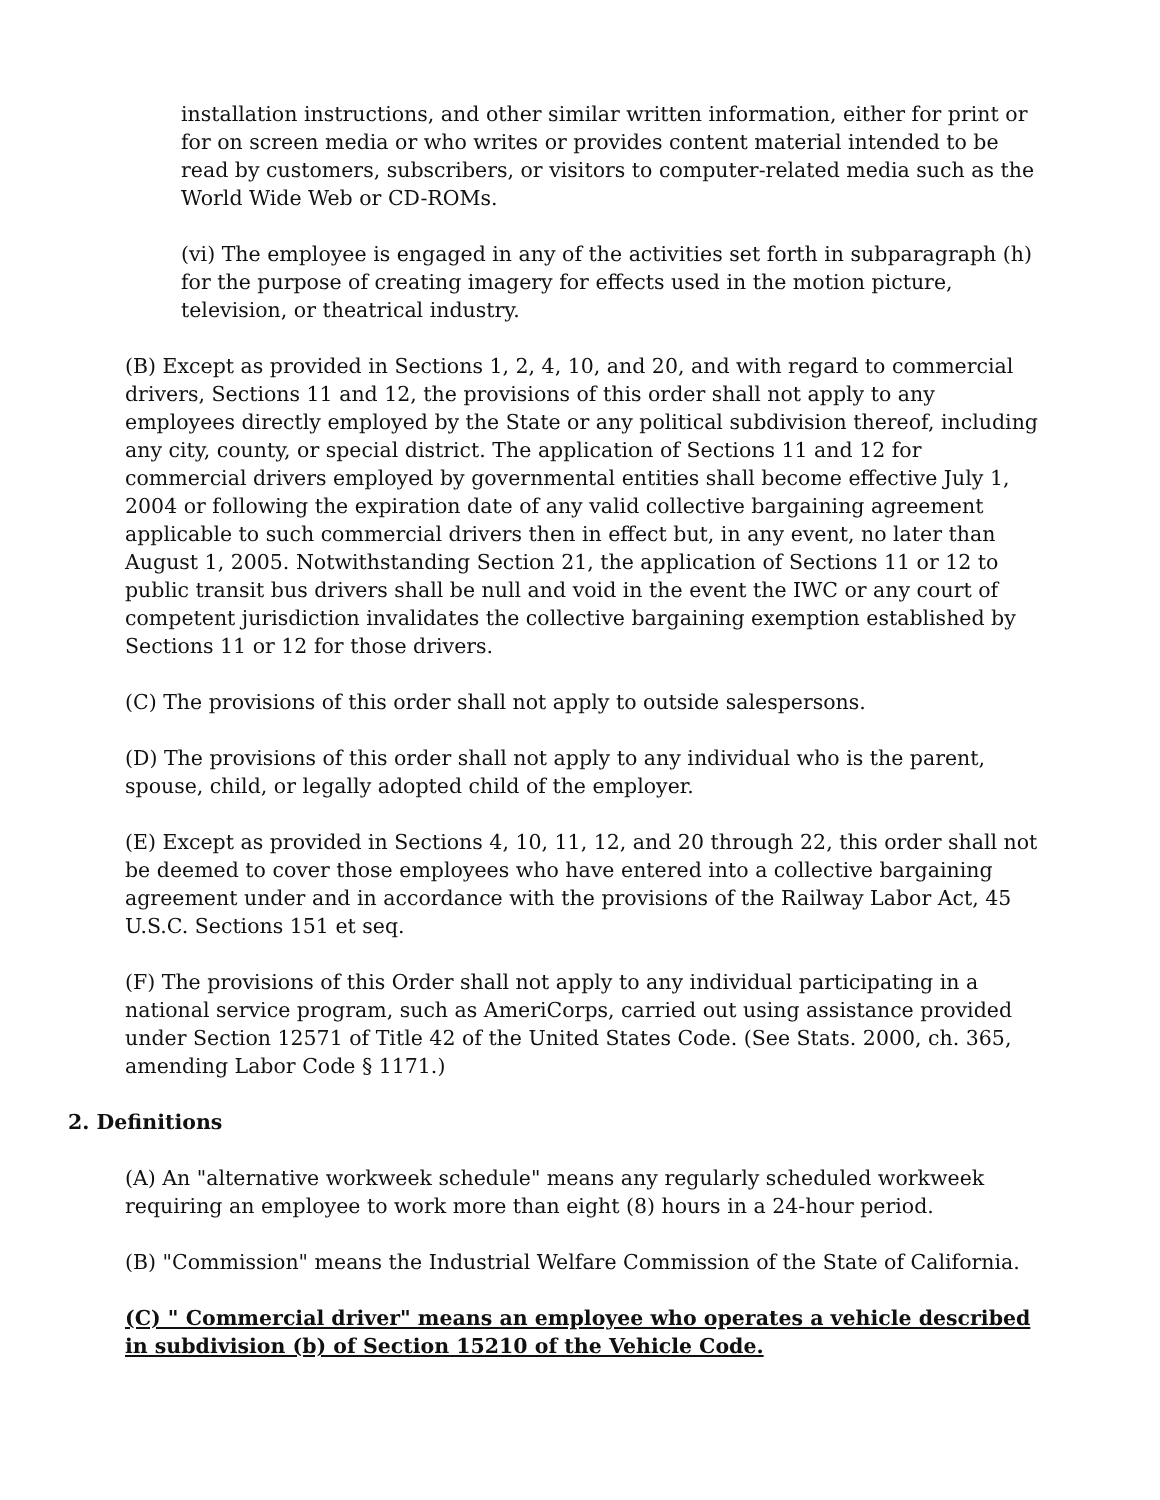installation instructions, and other similar written information, either for print or for on screen media or who writes or provides content material intended to be read by customers, subscribers, or visitors to computer-related media such as the World Wide Web or CD-ROMs.
(vi) The employee is engaged in any of the activities set forth in subparagraph (h) for the purpose of creating imagery for effects used in the motion picture, television, or theatrical industry.
(B) Except as provided in Sections 1, 2, 4, 10, and 20, and with regard to commercial drivers, Sections 11 and 12, the provisions of this order shall not apply to any employees directly employed by the State or any political subdivision thereof, including any city, county, or special district. The application of Sections 11 and 12 for commercial drivers employed by governmental entities shall become effective July 1, 2004 or following the expiration date of any valid collective bargaining agreement applicable to such commercial drivers then in effect but, in any event, no later than August 1, 2005. Notwithstanding Section 21, the application of Sections 11 or 12 to public transit bus drivers shall be null and void in the event the IWC or any court of competent jurisdiction invalidates the collective bargaining exemption established by Sections 11 or 12 for those drivers.
(C) The provisions of this order shall not apply to outside salespersons.
(D) The provisions of this order shall not apply to any individual who is the parent, spouse, child, or legally adopted child of the employer.
(E) Except as provided in Sections 4, 10, 11, 12, and 20 through 22, this order shall not be deemed to cover those employees who have entered into a collective bargaining agreement under and in accordance with the provisions of the Railway Labor Act, 45 U.S.C. Sections 151 et seq.
(F) The provisions of this Order shall not apply to any individual participating in a national service program, such as AmeriCorps, carried out using assistance provided under Section 12571 of Title 42 of the United States Code. (See Stats. 2000, ch. 365, amending Labor Code § 1171.)
2. Definitions
(A) An "alternative workweek schedule" means any regularly scheduled workweek requiring an employee to work more than eight (8) hours in a 24-hour period.
(B) "Commission" means the Industrial Welfare Commission of the State of California.
(C) " Commercial driver" means an employee who operates a vehicle described in subdivision (b) of Section 15210 of the Vehicle Code.